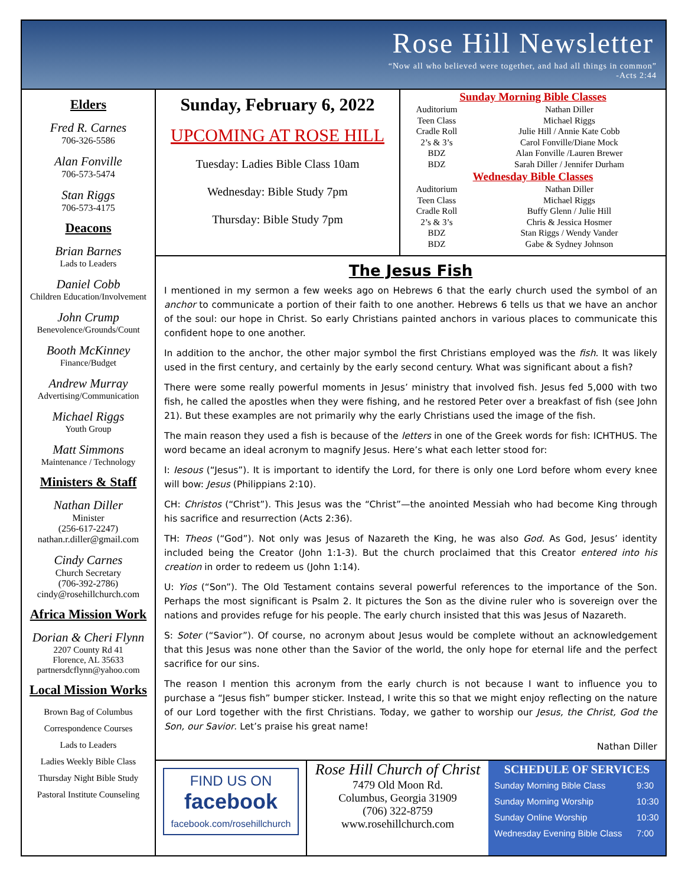Rose Hill Newsletter
“Now all who believed were together, and had all things in common”
-Acts 2:44
Elders
Fred R. Carnes
706-326-5586
Alan Fonville
706-573-5474
Stan Riggs
706-573-4175
Deacons
Brian Barnes
Lads to Leaders
Daniel Cobb
Children Education/Involvement
John Crump
Benevolence/Grounds/Count
Booth McKinney
Finance/Budget
Andrew Murray
Advertising/Communication
Michael Riggs
Youth Group
Matt Simmons
Maintenance / Technology
Ministers & Staff
Nathan Diller
Minister
(256-617-2247)
nathan.r.diller@gmail.com
Cindy Carnes
Church Secretary
(706-392-2786)
cindy@rosehillchurch.com
Africa Mission Work
Dorian & Cheri Flynn
2207 County Rd 41
Florence, AL 35633
partnersdcflynn@yahoo.com
Local Mission Works
Brown Bag of Columbus
Correspondence Courses
Lads to Leaders
Ladies Weekly Bible Class
Thursday Night Bible Study
Pastoral Institute Counseling
Sunday, February 6, 2022
UPCOMING AT ROSE HILL
Tuesday: Ladies Bible Class 10am
Wednesday: Bible Study 7pm
Thursday: Bible Study 7pm
| Sunday Morning Bible Classes | |
| --- | --- |
| Auditorium | Nathan Diller |
| Teen Class | Michael Riggs |
| Cradle Roll | Julie Hill / Annie Kate Cobb |
| 2’s & 3’s | Carol Fonville/Diane Mock |
| BDZ | Alan Fonville /Lauren Brewer |
| BDZ | Sarah Diller / Jennifer Durham |
| Wednesday Bible Classes | |
| Auditorium | Nathan Diller |
| Teen Class | Michael Riggs |
| Cradle Roll | Buffy Glenn / Julie Hill |
| 2’s & 3’s | Chris & Jessica Hosmer |
| BDZ | Stan Riggs / Wendy Vander |
| BDZ | Gabe & Sydney Johnson |
The Jesus Fish
I mentioned in my sermon a few weeks ago on Hebrews 6 that the early church used the symbol of an anchor to communicate a portion of their faith to one another. Hebrews 6 tells us that we have an anchor of the soul: our hope in Christ. So early Christians painted anchors in various places to communicate this confident hope to one another.
In addition to the anchor, the other major symbol the first Christians employed was the fish. It was likely used in the first century, and certainly by the early second century. What was significant about a fish?
There were some really powerful moments in Jesus’ ministry that involved fish. Jesus fed 5,000 with two fish, he called the apostles when they were fishing, and he restored Peter over a breakfast of fish (see John 21). But these examples are not primarily why the early Christians used the image of the fish.
The main reason they used a fish is because of the letters in one of the Greek words for fish: ICHTHUS. The word became an ideal acronym to magnify Jesus. Here’s what each letter stood for:
I: Iesous (“Jesus”). It is important to identify the Lord, for there is only one Lord before whom every knee will bow: Jesus (Philippians 2:10).
CH: Christos (“Christ”). This Jesus was the “Christ”—the anointed Messiah who had become King through his sacrifice and resurrection (Acts 2:36).
TH: Theos (“God”). Not only was Jesus of Nazareth the King, he was also God. As God, Jesus’ identity included being the Creator (John 1:1-3). But the church proclaimed that this Creator entered into his creation in order to redeem us (John 1:14).
U: Yios (“Son”). The Old Testament contains several powerful references to the importance of the Son. Perhaps the most significant is Psalm 2. It pictures the Son as the divine ruler who is sovereign over the nations and provides refuge for his people. The early church insisted that this was Jesus of Nazareth.
S: Soter (“Savior”). Of course, no acronym about Jesus would be complete without an acknowledgement that this Jesus was none other than the Savior of the world, the only hope for eternal life and the perfect sacrifice for our sins.
The reason I mention this acronym from the early church is not because I want to influence you to purchase a “Jesus fish” bumper sticker. Instead, I write this so that we might enjoy reflecting on the nature of our Lord together with the first Christians. Today, we gather to worship our Jesus, the Christ, God the Son, our Savior. Let’s praise his great name!
Nathan Diller
FIND US ON
facebook
facebook.com/rosehillchurch
Rose Hill Church of Christ
7479 Old Moon Rd.
Columbus, Georgia 31909
(706) 322-8759
www.rosehillchurch.com
| SCHEDULE OF SERVICES | |
| --- | --- |
| Sunday Morning Bible Class | 9:30 |
| Sunday Morning Worship | 10:30 |
| Sunday Online Worship | 10:30 |
| Wednesday Evening Bible Class | 7:00 |